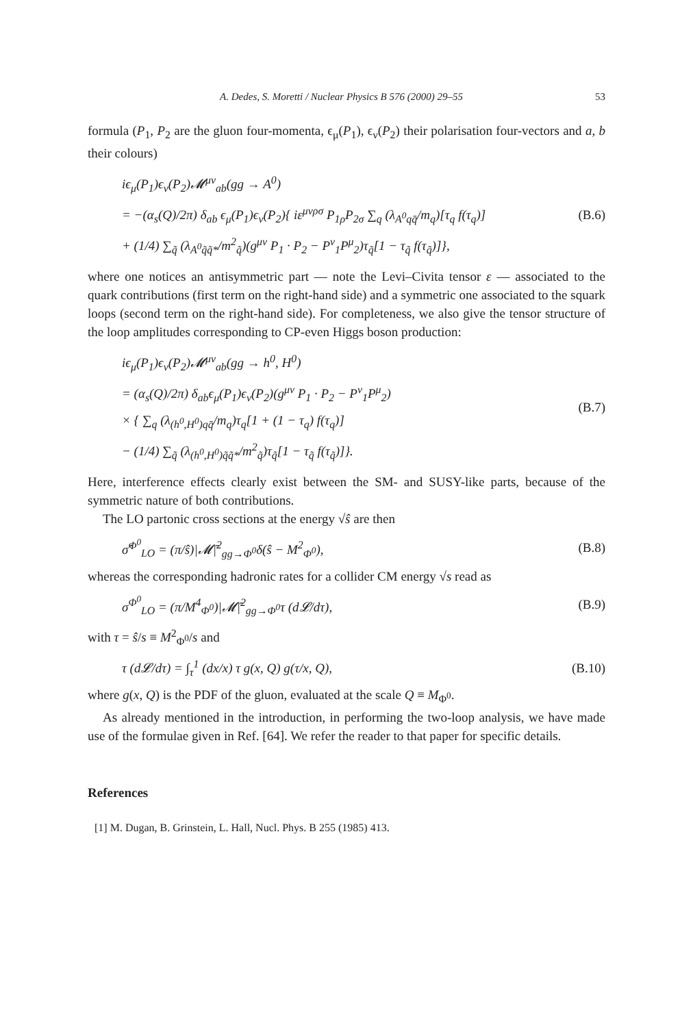A. Dedes, S. Moretti / Nuclear Physics B 576 (2000) 29–55 53
formula (P<sub>1</sub>, P<sub>2</sub> are the gluon four-momenta, ϵ<sub>μ</sub>(P<sub>1</sub>), ϵ<sub>ν</sub>(P<sub>2</sub>) their polarisation four-vectors and a, b their colours)
iϵ<sub>μ</sub>(P<sub>1</sub>)ϵ<sub>ν</sub>(P<sub>2</sub>)𝓜<sup>μν</sup><sub>ab</sub>(gg → A<sup>0</sup>)
= −(α<sub>s</sub>(Q)/2π) δ<sub>ab</sub> ϵ<sub>μ</sub>(P<sub>1</sub>)ϵ<sub>ν</sub>(P<sub>2</sub>){ iε<sup>μνρσ</sup> P<sub>1ρ</sub>P<sub>2σ</sub> ∑<sub>q</sub> (λ<sub>A<sup>0</sup>qq̄</sub>/m<sub>q</sub>)[τ<sub>q</sub> f(τ<sub>q</sub>)]
+ (1/4) ∑<sub>q̃</sub> (λ<sub>A<sup>0</sup>q̃q̃*</sub>/m<sup>2</sup><sub>q̃</sub>)(g<sup>μν</sup> P<sub>1</sub> · P<sub>2</sub> − P<sup>ν</sup><sub>1</sub>P<sup>μ</sup><sub>2</sub>)τ<sub>q̃</sub>[1 − τ<sub>q̃</sub> f(τ<sub>q̃</sub>)]},
(B.6)
where one notices an antisymmetric part — note the Levi–Civita tensor ε — associated to the quark contributions (first term on the right-hand side) and a symmetric one associated to the squark loops (second term on the right-hand side). For completeness, we also give the tensor structure of the loop amplitudes corresponding to CP-even Higgs boson production:
iϵ<sub>μ</sub>(P<sub>1</sub>)ϵ<sub>ν</sub>(P<sub>2</sub>)𝓜<sup>μν</sup><sub>ab</sub>(gg → h<sup>0</sup>, H<sup>0</sup>)
= (α<sub>s</sub>(Q)/2π) δ<sub>ab</sub>ϵ<sub>μ</sub>(P<sub>1</sub>)ϵ<sub>ν</sub>(P<sub>2</sub>)(g<sup>μν</sup> P<sub>1</sub> · P<sub>2</sub> − P<sup>ν</sup><sub>1</sub>P<sup>μ</sup><sub>2</sub>)
× { ∑<sub>q</sub> (λ<sub>(h<sup>0</sup>,H<sup>0</sup>)qq̄</sub>/m<sub>q</sub>)τ<sub>q</sub>[1 + (1 − τ<sub>q</sub>) f(τ<sub>q</sub>)]
− (1/4) ∑<sub>q̃</sub> (λ<sub>(h<sup>0</sup>,H<sup>0</sup>)q̃q̃*</sub>/m<sup>2</sup><sub>q̃</sub>)τ<sub>q̃</sub>[1 − τ<sub>q̃</sub> f(τ<sub>q̃</sub>)]}.
(B.7)
Here, interference effects clearly exist between the SM- and SUSY-like parts, because of the symmetric nature of both contributions.
The LO partonic cross sections at the energy √ŝ are then
σ̂<sup>Φ<sup>0</sup></sup><sub>LO</sub> = (π/ŝ)|𝓜̄|<sup>2</sup><sub>gg→Φ<sup>0</sup></sub>δ(ŝ − M<sup>2</sup><sub>Φ<sup>0</sup></sub>),
(B.8)
whereas the corresponding hadronic rates for a collider CM energy √s read as
σ<sup>Φ<sup>0</sup></sup><sub>LO</sub> = (π/M<sup>4</sup><sub>Φ<sup>0</sup></sub>)|𝓜̄|<sup>2</sup><sub>gg→Φ<sup>0</sup></sub>τ (d𝓛/dτ),
(B.9)
with τ = ŝ/s ≡ M<sup>2</sup><sub>Φ<sup>0</sup></sub>/s and
τ (d𝓛/dτ) = ∫<sub>τ</sub><sup>1</sup> (dx/x) τ g(x, Q) g(τ/x, Q),
(B.10)
where g(x, Q) is the PDF of the gluon, evaluated at the scale Q ≡ M<sub>Φ<sup>0</sup></sub>.
As already mentioned in the introduction, in performing the two-loop analysis, we have made use of the formulae given in Ref. [64]. We refer the reader to that paper for specific details.
References
[1] M. Dugan, B. Grinstein, L. Hall, Nucl. Phys. B 255 (1985) 413.